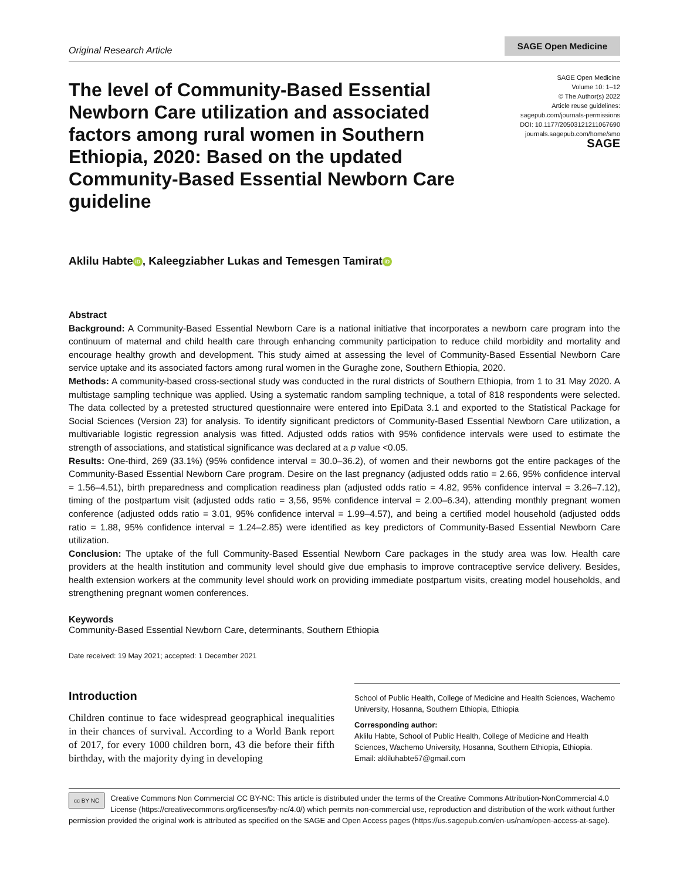Original Research Article SAGE Open Medicine
The level of Community-Based Essential Newborn Care utilization and associated factors among rural women in Southern Ethiopia, 2020: Based on the updated Community-Based Essential Newborn Care guideline
SAGE Open Medicine
Volume 10: 1–12
© The Author(s) 2022
Article reuse guidelines:
sagepub.com/journals-permissions
DOI: 10.1177/20503121211067690
journals.sagepub.com/home/smo
SAGE
Aklilu Habte iD, Kaleegziabher Lukas and Temesgen Tamirat iD
Abstract
Background: A Community-Based Essential Newborn Care is a national initiative that incorporates a newborn care program into the continuum of maternal and child health care through enhancing community participation to reduce child morbidity and mortality and encourage healthy growth and development. This study aimed at assessing the level of Community-Based Essential Newborn Care service uptake and its associated factors among rural women in the Guraghe zone, Southern Ethiopia, 2020.
Methods: A community-based cross-sectional study was conducted in the rural districts of Southern Ethiopia, from 1 to 31 May 2020. A multistage sampling technique was applied. Using a systematic random sampling technique, a total of 818 respondents were selected. The data collected by a pretested structured questionnaire were entered into EpiData 3.1 and exported to the Statistical Package for Social Sciences (Version 23) for analysis. To identify significant predictors of Community-Based Essential Newborn Care utilization, a multivariable logistic regression analysis was fitted. Adjusted odds ratios with 95% confidence intervals were used to estimate the strength of associations, and statistical significance was declared at a p value <0.05.
Results: One-third, 269 (33.1%) (95% confidence interval = 30.0–36.2), of women and their newborns got the entire packages of the Community-Based Essential Newborn Care program. Desire on the last pregnancy (adjusted odds ratio = 2.66, 95% confidence interval = 1.56–4.51), birth preparedness and complication readiness plan (adjusted odds ratio = 4.82, 95% confidence interval = 3.26–7.12), timing of the postpartum visit (adjusted odds ratio = 3,56, 95% confidence interval = 2.00–6.34), attending monthly pregnant women conference (adjusted odds ratio = 3.01, 95% confidence interval = 1.99–4.57), and being a certified model household (adjusted odds ratio = 1.88, 95% confidence interval = 1.24–2.85) were identified as key predictors of Community-Based Essential Newborn Care utilization.
Conclusion: The uptake of the full Community-Based Essential Newborn Care packages in the study area was low. Health care providers at the health institution and community level should give due emphasis to improve contraceptive service delivery. Besides, health extension workers at the community level should work on providing immediate postpartum visits, creating model households, and strengthening pregnant women conferences.
Keywords
Community-Based Essential Newborn Care, determinants, Southern Ethiopia
Date received: 19 May 2021; accepted: 1 December 2021
Introduction
Children continue to face widespread geographical inequalities in their chances of survival. According to a World Bank report of 2017, for every 1000 children born, 43 die before their fifth birthday, with the majority dying in developing
School of Public Health, College of Medicine and Health Sciences, Wachemo University, Hosanna, Southern Ethiopia, Ethiopia
Corresponding author:
Aklilu Habte, School of Public Health, College of Medicine and Health Sciences, Wachemo University, Hosanna, Southern Ethiopia, Ethiopia.
Email: akliluhabte57@gmail.com
cc BY NC Creative Commons Non Commercial CC BY-NC: This article is distributed under the terms of the Creative Commons Attribution-NonCommercial 4.0 License (https://creativecommons.org/licenses/by-nc/4.0/) which permits non-commercial use, reproduction and distribution of the work without further permission provided the original work is attributed as specified on the SAGE and Open Access pages (https://us.sagepub.com/en-us/nam/open-access-at-sage).